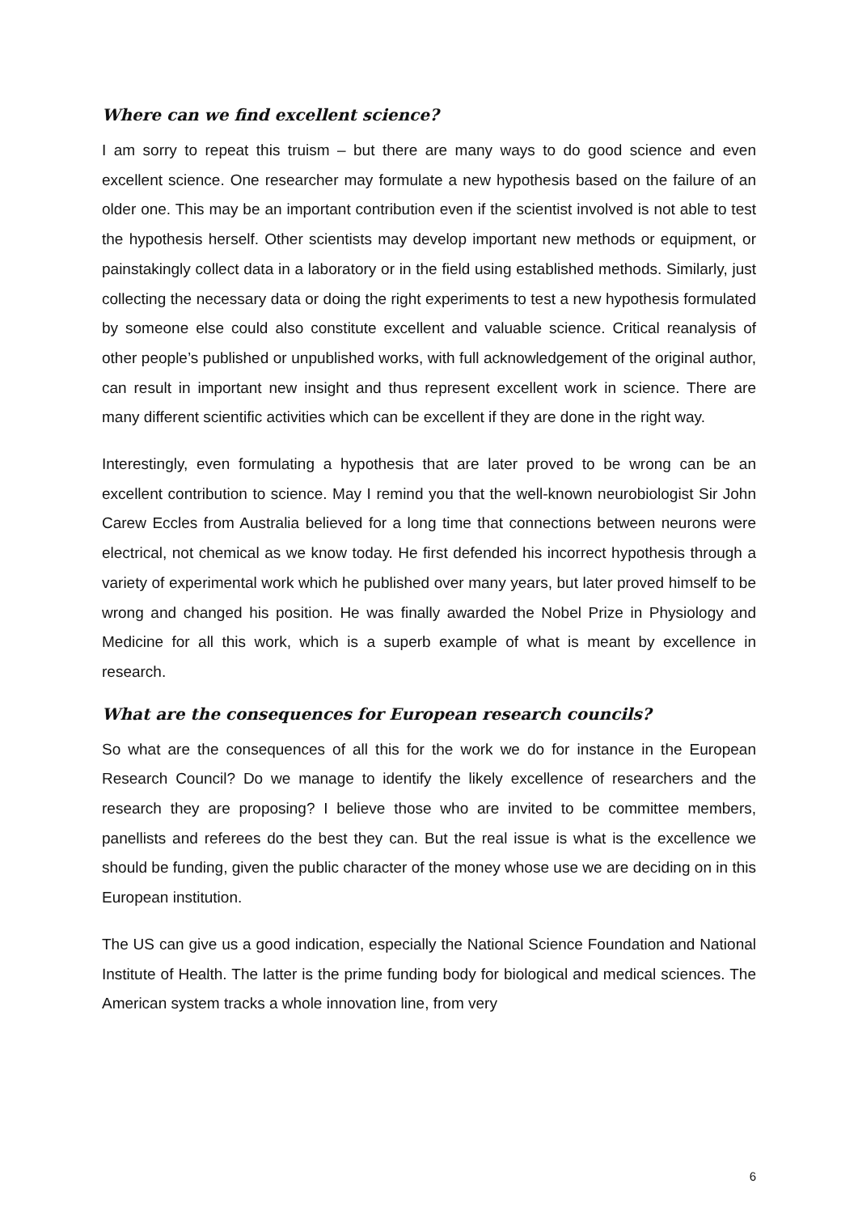Where can we find excellent science?
I am sorry to repeat this truism – but there are many ways to do good science and even excellent science. One researcher may formulate a new hypothesis based on the failure of an older one. This may be an important contribution even if the scientist involved is not able to test the hypothesis herself. Other scientists may develop important new methods or equipment, or painstakingly collect data in a laboratory or in the field using established methods. Similarly, just collecting the necessary data or doing the right experiments to test a new hypothesis formulated by someone else could also constitute excellent and valuable science. Critical reanalysis of other people’s published or unpublished works, with full acknowledgement of the original author, can result in important new insight and thus represent excellent work in science. There are many different scientific activities which can be excellent if they are done in the right way.
Interestingly, even formulating a hypothesis that are later proved to be wrong can be an excellent contribution to science. May I remind you that the well-known neurobiologist Sir John Carew Eccles from Australia believed for a long time that connections between neurons were electrical, not chemical as we know today. He first defended his incorrect hypothesis through a variety of experimental work which he published over many years, but later proved himself to be wrong and changed his position. He was finally awarded the Nobel Prize in Physiology and Medicine for all this work, which is a superb example of what is meant by excellence in research.
What are the consequences for European research councils?
So what are the consequences of all this for the work we do for instance in the European Research Council? Do we manage to identify the likely excellence of researchers and the research they are proposing? I believe those who are invited to be committee members, panellists and referees do the best they can. But the real issue is what is the excellence we should be funding, given the public character of the money whose use we are deciding on in this European institution.
The US can give us a good indication, especially the National Science Foundation and National Institute of Health. The latter is the prime funding body for biological and medical sciences. The American system tracks a whole innovation line, from very
6